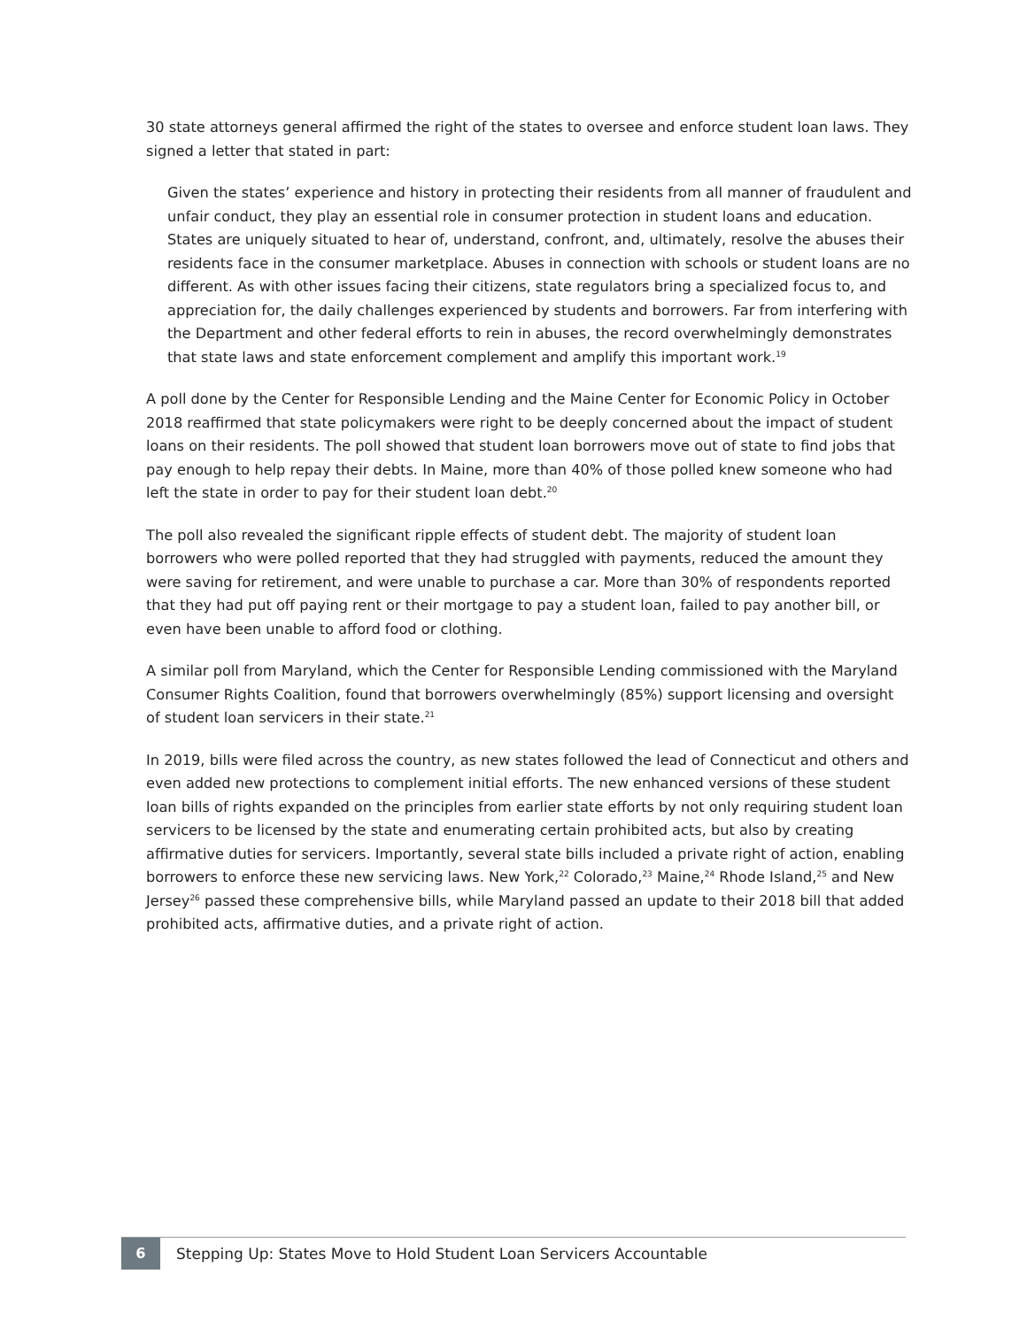30 state attorneys general affirmed the right of the states to oversee and enforce student loan laws. They signed a letter that stated in part:
Given the states’ experience and history in protecting their residents from all manner of fraudulent and unfair conduct, they play an essential role in consumer protection in student loans and education. States are uniquely situated to hear of, understand, confront, and, ultimately, resolve the abuses their residents face in the consumer marketplace. Abuses in connection with schools or student loans are no different. As with other issues facing their citizens, state regulators bring a specialized focus to, and appreciation for, the daily challenges experienced by students and borrowers. Far from interfering with the Department and other federal efforts to rein in abuses, the record overwhelmingly demonstrates that state laws and state enforcement complement and amplify this important work.<sup>19</sup>
A poll done by the Center for Responsible Lending and the Maine Center for Economic Policy in October 2018 reaffirmed that state policymakers were right to be deeply concerned about the impact of student loans on their residents. The poll showed that student loan borrowers move out of state to find jobs that pay enough to help repay their debts. In Maine, more than 40% of those polled knew someone who had left the state in order to pay for their student loan debt.<sup>20</sup>
The poll also revealed the significant ripple effects of student debt. The majority of student loan borrowers who were polled reported that they had struggled with payments, reduced the amount they were saving for retirement, and were unable to purchase a car. More than 30% of respondents reported that they had put off paying rent or their mortgage to pay a student loan, failed to pay another bill, or even have been unable to afford food or clothing.
A similar poll from Maryland, which the Center for Responsible Lending commissioned with the Maryland Consumer Rights Coalition, found that borrowers overwhelmingly (85%) support licensing and oversight of student loan servicers in their state.<sup>21</sup>
In 2019, bills were filed across the country, as new states followed the lead of Connecticut and others and even added new protections to complement initial efforts. The new enhanced versions of these student loan bills of rights expanded on the principles from earlier state efforts by not only requiring student loan servicers to be licensed by the state and enumerating certain prohibited acts, but also by creating affirmative duties for servicers. Importantly, several state bills included a private right of action, enabling borrowers to enforce these new servicing laws. New York,<sup>22</sup> Colorado,<sup>23</sup> Maine,<sup>24</sup> Rhode Island,<sup>25</sup> and New Jersey<sup>26</sup> passed these comprehensive bills, while Maryland passed an update to their 2018 bill that added prohibited acts, affirmative duties, and a private right of action.
6
Stepping Up: States Move to Hold Student Loan Servicers Accountable